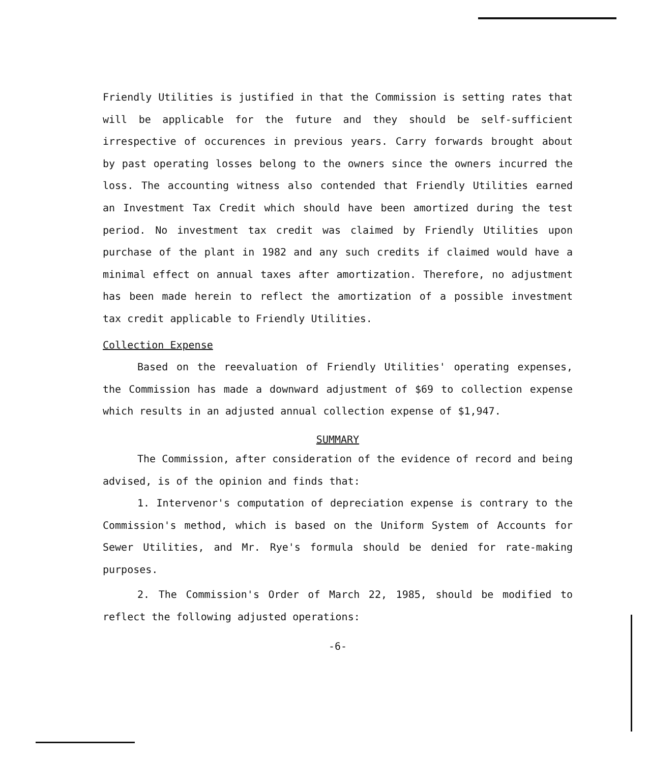Friendly Utilities is justified in that the Commission is setting rates that will be applicable for the future and they should be self-sufficient irrespective of occurences in previous years. Carry forwards brought about by past operating losses belong to the owners since the owners incurred the loss. The accounting witness also contended that Friendly Utilities earned an Investment Tax Credit which should have been amortized during the test period. No investment tax credit was claimed by Friendly Utilities upon purchase of the plant in 1982 and any such credits if claimed would have a minimal effect on annual taxes after amortization. Therefore, no adjustment has been made herein to reflect the amortization of a possible investment tax credit applicable to Friendly Utilities.
Collection Expense
Based on the reevaluation of Friendly Utilities' operating expenses, the Commission has made a downward adjustment of $69 to collection expense which results in an adjusted annual collection expense of $1,947.
SUMMARY
The Commission, after consideration of the evidence of record and being advised, is of the opinion and finds that:
1. Intervenor's computation of depreciation expense is contrary to the Commission's method, which is based on the Uniform System of Accounts for Sewer Utilities, and Mr. Rye's formula should be denied for rate-making purposes.
2. The Commission's Order of March 22, 1985, should be modified to reflect the following adjusted operations:
-6-